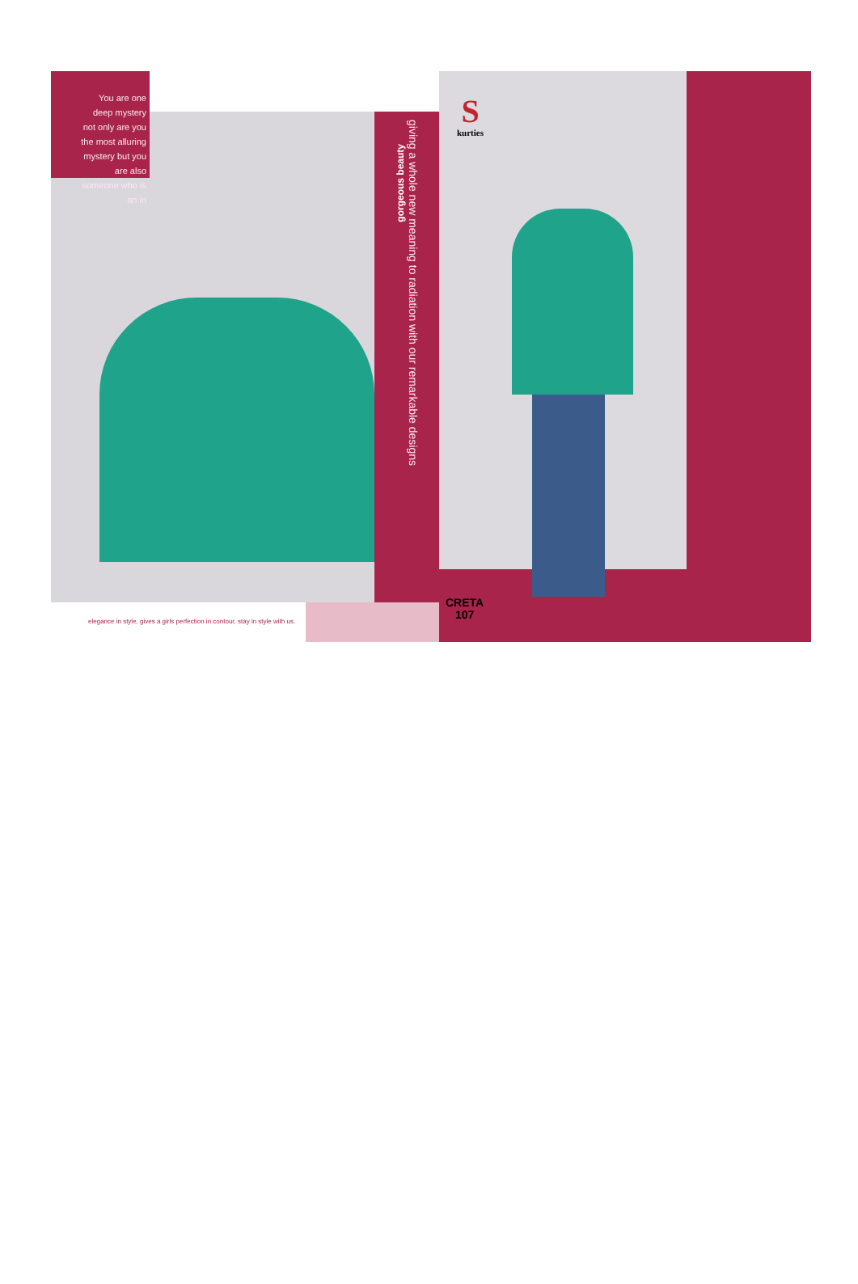You are one
deep mystery
not only are you
the most alluring
mystery but you
are also
someone who is
an in
gorgeous beauty
giving a whole new meaning to radiation with our remarkable designs
elegance in style, gives a girls perfection in contour, stay in style with us.
Skurties
CRETA
107